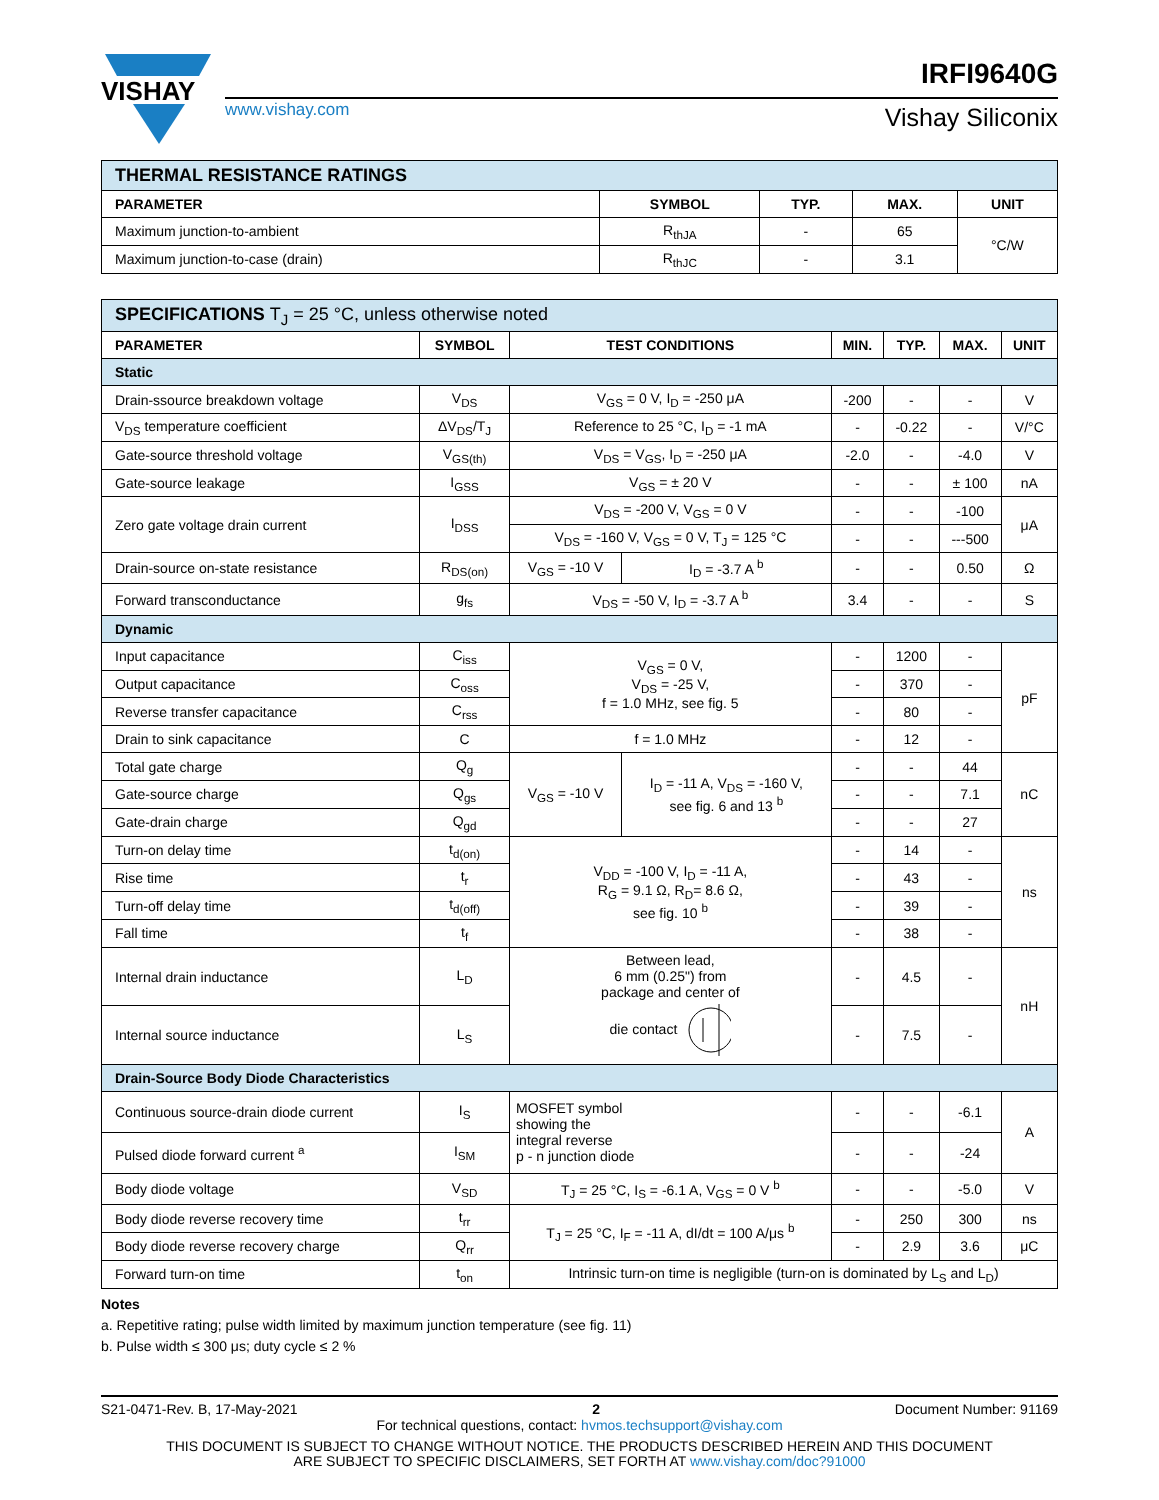VISHAY
www.vishay.com
IRFI9640G
Vishay Siliconix
| THERMAL RESISTANCE RATINGS | | | | |
| PARAMETER | SYMBOL | TYP. | MAX. | UNIT |
| Maximum junction-to-ambient | R<sub>thJA</sub> | - | 65 | °C/W |
| Maximum junction-to-case (drain) | R<sub>thJC</sub> | - | 3.1 | |
| SPECIFICATIONS T<sub>J</sub> = 25 °C, unless otherwise noted | | | | | | | |
| PARAMETER | SYMBOL | TEST CONDITIONS | | MIN. | TYP. | MAX. | UNIT |
| Static | | | | | | | |
| Drain-ssource breakdown voltage | V<sub>DS</sub> | V<sub>GS</sub> = 0 V, I<sub>D</sub> = -250 μA | | -200 | - | - | V |
| V<sub>DS</sub> temperature coefficient | ΔV<sub>DS</sub>/T<sub>J</sub> | Reference to 25 °C, I<sub>D</sub> = -1 mA | | - | -0.22 | - | V/°C |
| Gate-source threshold voltage | V<sub>GS(th)</sub> | V<sub>DS</sub> = V<sub>GS</sub>, I<sub>D</sub> = -250 μA | | -2.0 | - | -4.0 | V |
| Gate-source leakage | I<sub>GSS</sub> | V<sub>GS</sub> = ± 20 V | | - | - | ± 100 | nA |
| Zero gate voltage drain current | I<sub>DSS</sub> | V<sub>DS</sub> = -200 V, V<sub>GS</sub> = 0 V | | - | - | -100 | μA |
| | | V<sub>DS</sub> = -160 V, V<sub>GS</sub> = 0 V, T<sub>J</sub> = 125 °C | | - | - | ---500 | |
| Drain-source on-state resistance | R<sub>DS(on)</sub> | V<sub>GS</sub> = -10 V | I<sub>D</sub> = -3.7 A <sup>b</sup> | - | - | 0.50 | Ω |
| Forward transconductance | g<sub>fs</sub> | V<sub>DS</sub> = -50 V, I<sub>D</sub> = -3.7 A <sup>b</sup> | | 3.4 | - | - | S |
| Dynamic | | | | | | | |
| Input capacitance | C<sub>iss</sub> | V<sub>GS</sub> = 0 V, V<sub>DS</sub> = -25 V, f = 1.0 MHz, see fig. 5 | | - | 1200 | - | pF |
| Output capacitance | C<sub>oss</sub> | | | - | 370 | - | |
| Reverse transfer capacitance | C<sub>rss</sub> | | | - | 80 | - | |
| Drain to sink capacitance | C | f = 1.0 MHz | | - | 12 | - | |
| Total gate charge | Q<sub>g</sub> | V<sub>GS</sub> = -10 V | I<sub>D</sub> = -11 A, V<sub>DS</sub> = -160 V, see fig. 6 and 13 <sup>b</sup> | - | - | 44 | nC |
| Gate-source charge | Q<sub>gs</sub> | | | - | - | 7.1 | |
| Gate-drain charge | Q<sub>gd</sub> | | | - | - | 27 | |
| Turn-on delay time | t<sub>d(on)</sub> | V<sub>DD</sub> = -100 V, I<sub>D</sub> = -11 A, R<sub>G</sub> = 9.1 Ω, R<sub>D</sub>= 8.6 Ω, see fig. 10 <sup>b</sup> | | - | 14 | - | ns |
| Rise time | t<sub>r</sub> | | | - | 43 | - | |
| Turn-off delay time | t<sub>d(off)</sub> | | | - | 39 | - | |
| Fall time | t<sub>f</sub> | | | - | 38 | - | |
| Internal drain inductance | L<sub>D</sub> | Between lead, 6 mm (0.25") from package and center of die contact | | - | 4.5 | - | nH |
| Internal source inductance | L<sub>S</sub> | | | - | 7.5 | - | |
| Drain-Source Body Diode Characteristics | | | | | | | |
| Continuous source-drain diode current | I<sub>S</sub> | MOSFET symbol showing the integral reverse p - n junction diode | | - | - | -6.1 | A |
| Pulsed diode forward current <sup>a</sup> | I<sub>SM</sub> | | | - | - | -24 | |
| Body diode voltage | V<sub>SD</sub> | T<sub>J</sub> = 25 °C, I<sub>S</sub> = -6.1 A, V<sub>GS</sub> = 0 V <sup>b</sup> | | - | - | -5.0 | V |
| Body diode reverse recovery time | t<sub>rr</sub> | T<sub>J</sub> = 25 °C, I<sub>F</sub> = -11 A, dI/dt = 100 A/μs <sup>b</sup> | | - | 250 | 300 | ns |
| Body diode reverse recovery charge | Q<sub>rr</sub> | | | - | 2.9 | 3.6 | μC |
| Forward turn-on time | t<sub>on</sub> | Intrinsic turn-on time is negligible (turn-on is dominated by L<sub>S</sub> and L<sub>D</sub>) | | | | | |
Notes
a. Repetitive rating; pulse width limited by maximum junction temperature (see fig. 11)
b. Pulse width ≤ 300 μs; duty cycle ≤ 2 %
S21-0471-Rev. B, 17-May-2021 2 Document Number: 91169
For technical questions, contact: hvmos.techsupport@vishay.com
THIS DOCUMENT IS SUBJECT TO CHANGE WITHOUT NOTICE. THE PRODUCTS DESCRIBED HEREIN AND THIS DOCUMENT
ARE SUBJECT TO SPECIFIC DISCLAIMERS, SET FORTH AT www.vishay.com/doc?91000